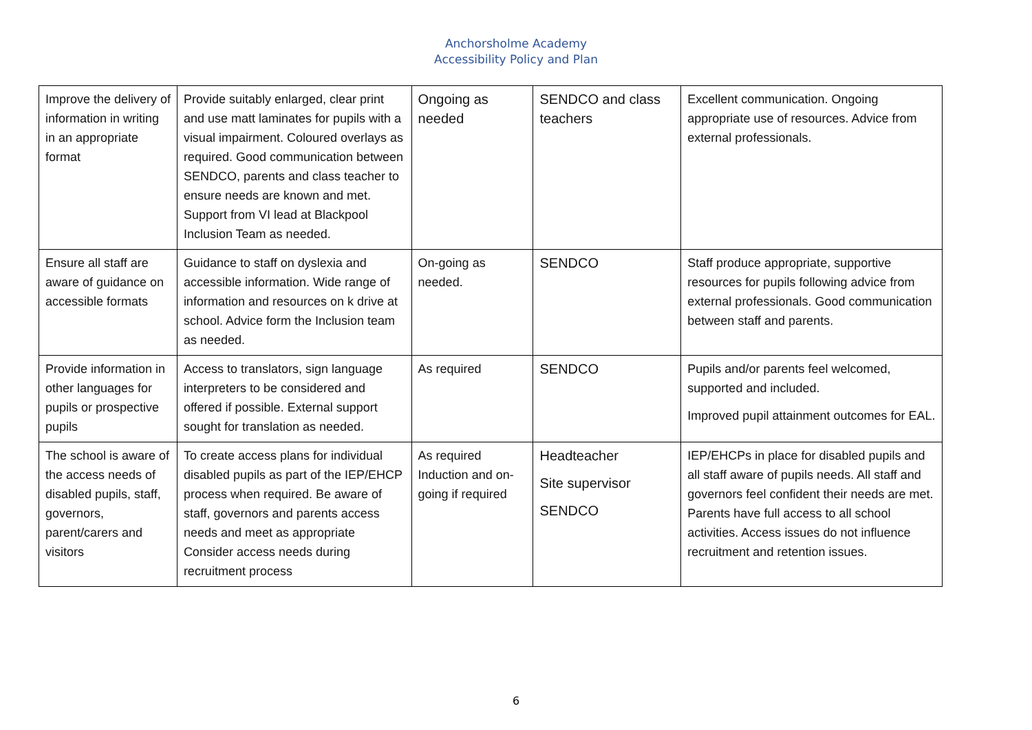Anchorsholme Academy
Accessibility Policy and Plan
| Improve the delivery of information in writing in an appropriate format | Provide suitably enlarged, clear print and use matt laminates for pupils with a visual impairment. Coloured overlays as required. Good communication between SENDCO, parents and class teacher to ensure needs are known and met. Support from VI lead at Blackpool Inclusion Team as needed. | Ongoing as needed | SENDCO and class teachers | Excellent communication. Ongoing appropriate use of resources. Advice from external professionals. |
| Ensure all staff are aware of guidance on accessible formats | Guidance to staff on dyslexia and accessible information. Wide range of information and resources on k drive at school. Advice form the Inclusion team as needed. | On-going as needed. | SENDCO | Staff produce appropriate, supportive resources for pupils following advice from external professionals. Good communication between staff and parents. |
| Provide information in other languages for pupils or prospective pupils | Access to translators, sign language interpreters to be considered and offered if possible. External support sought for translation as needed. | As required | SENDCO | Pupils and/or parents feel welcomed, supported and included. Improved pupil attainment outcomes for EAL. |
| The school is aware of the access needs of disabled pupils, staff, governors, parent/carers and visitors | To create access plans for individual disabled pupils as part of the IEP/EHCP process when required. Be aware of staff, governors and parents access needs and meet as appropriate Consider access needs during recruitment process | As required Induction and on-going if required | Headteacher Site supervisor SENDCO | IEP/EHCPs in place for disabled pupils and all staff aware of pupils needs. All staff and governors feel confident their needs are met. Parents have full access to all school activities. Access issues do not influence recruitment and retention issues. |
6